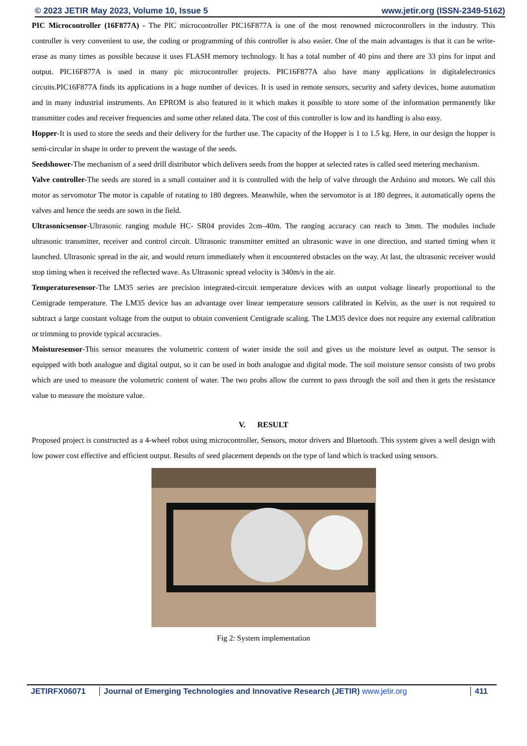© 2023 JETIR May 2023, Volume 10, Issue 5 www.jetir.org (ISSN-2349-5162)
PIC Microcontroller (16F877A) - The PIC microcontroller PIC16F877A is one of the most renowned microcontrollers in the industry. This controller is very convenient to use, the coding or programming of this controller is also easier. One of the main advantages is that it can be write-erase as many times as possible because it uses FLASH memory technology. It has a total number of 40 pins and there are 33 pins for input and output. PIC16F877A is used in many pic microcontroller projects. PIC16F877A also have many applications in digitalelectronics circuits.PIC16F877A finds its applications in a huge number of devices. It is used in remote sensors, security and safety devices, home automation and in many industrial instruments. An EPROM is also featured in it which makes it possible to store some of the information permanently like transmitter codes and receiver frequencies and some other related data. The cost of this controller is low and its handling is also easy.
Hopper-It is used to store the seeds and their delivery for the further use. The capacity of the Hopper is 1 to 1.5 kg. Here, in our design the hopper is semi-circular in shape in order to prevent the wastage of the seeds.
Seedshower-The mechanism of a seed drill distributor which delivers seeds from the hopper at selected rates is called seed metering mechanism.
Valve controller-The seeds are stored in a small container and it is controlled with the help of valve through the Arduino and motors. We call this motor as servomotor The motor is capable of rotating to 180 degrees. Meanwhile, when the servomotor is at 180 degrees, it automatically opens the valves and hence the seeds are sown in the field.
Ultrasonicsensor-Ultrasonic ranging module HC- SR04 provides 2cm–40m. The ranging accuracy can reach to 3mm. The modules include ultrasonic transmitter, receiver and control circuit. Ultrasonic transmitter emitted an ultrasonic wave in one direction, and started timing when it launched. Ultrasonic spread in the air, and would return immediately when it encountered obstacles on the way. At last, the ultrasonic receiver would stop timing when it received the reflected wave. As Ultrasonic spread velocity is 340m/s in the air.
Temperaturesensor-The LM35 series are precision integrated-circuit temperature devices with an output voltage linearly proportional to the Centigrade temperature. The LM35 device has an advantage over linear temperature sensors calibrated in Kelvin, as the user is not required to subtract a large constant voltage from the output to obtain convenient Centigrade scaling. The LM35 device does not require any external calibration or trimming to provide typical accuracies.
Moisturesensor-This sensor measures the volumetric content of water inside the soil and gives us the moisture level as output. The sensor is equipped with both analogue and digital output, so it can be used in both analogue and digital mode. The soil moisture sensor consists of two probs which are used to measure the volumetric content of water. The two probs allow the current to pass through the soil and then it gets the resistance value to measure the moisture value.
V. RESULT
Proposed project is constructed as a 4-wheel robot using microcontroller, Sensors, motor drivers and Bluetooth. This system gives a well design with low power cost effective and efficient output. Results of seed placement depends on the type of land which is tracked using sensors.
Fig 2: System implementation
JETIRFX06071 Journal of Emerging Technologies and Innovative Research (JETIR) www.jetir.org
411